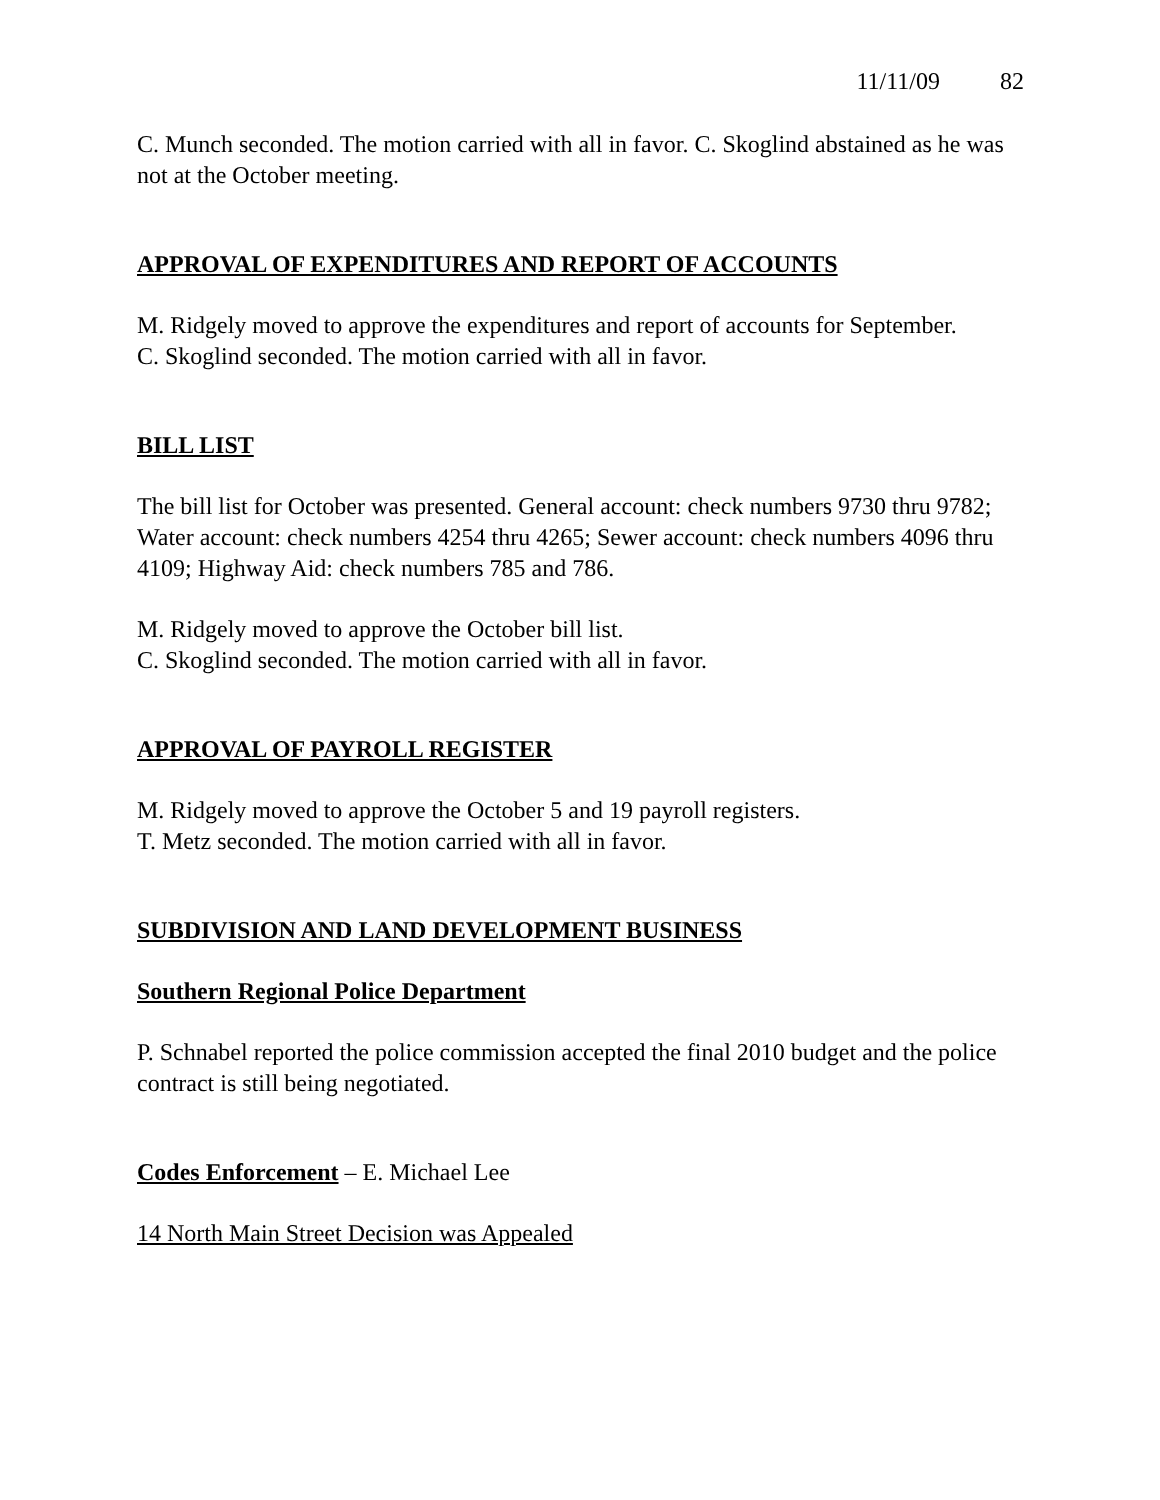11/11/09 82
C. Munch seconded. The motion carried with all in favor. C. Skoglind abstained as he was not at the October meeting.
APPROVAL OF EXPENDITURES AND REPORT OF ACCOUNTS
M. Ridgely moved to approve the expenditures and report of accounts for September.
C. Skoglind seconded. The motion carried with all in favor.
BILL LIST
The bill list for October was presented. General account: check numbers 9730 thru 9782; Water account: check numbers 4254 thru 4265; Sewer account: check numbers 4096 thru 4109; Highway Aid: check numbers 785 and 786.
M. Ridgely moved to approve the October bill list.
C. Skoglind seconded. The motion carried with all in favor.
APPROVAL OF PAYROLL REGISTER
M. Ridgely moved to approve the October 5 and 19 payroll registers.
T. Metz seconded. The motion carried with all in favor.
SUBDIVISION AND LAND DEVELOPMENT BUSINESS
Southern Regional Police Department
P. Schnabel reported the police commission accepted the final 2010 budget and the police contract is still being negotiated.
Codes Enforcement – E. Michael Lee
14 North Main Street Decision was Appealed